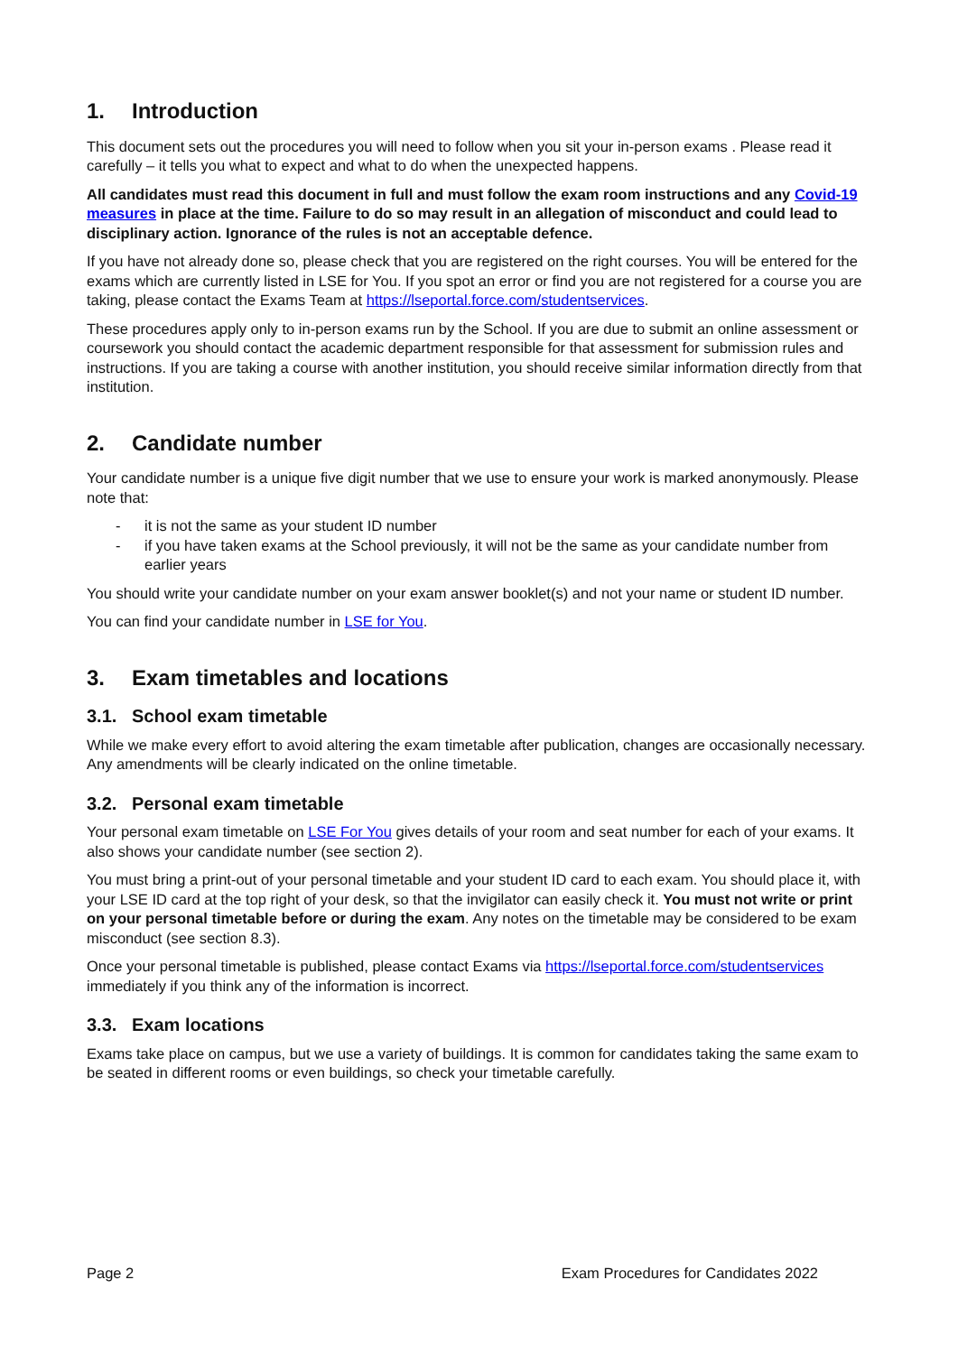1. Introduction
This document sets out the procedures you will need to follow when you sit your in-person exams . Please read it carefully – it tells you what to expect and what to do when the unexpected happens.
All candidates must read this document in full and must follow the exam room instructions and any Covid-19 measures in place at the time. Failure to do so may result in an allegation of misconduct and could lead to disciplinary action. Ignorance of the rules is not an acceptable defence.
If you have not already done so, please check that you are registered on the right courses. You will be entered for the exams which are currently listed in LSE for You. If you spot an error or find you are not registered for a course you are taking, please contact the Exams Team at https://lseportal.force.com/studentservices.
These procedures apply only to in-person exams run by the School. If you are due to submit an online assessment or coursework you should contact the academic department responsible for that assessment for submission rules and instructions. If you are taking a course with another institution, you should receive similar information directly from that institution.
2. Candidate number
Your candidate number is a unique five digit number that we use to ensure your work is marked anonymously. Please note that:
- it is not the same as your student ID number
- if you have taken exams at the School previously, it will not be the same as your candidate number from earlier years
You should write your candidate number on your exam answer booklet(s) and not your name or student ID number.
You can find your candidate number in LSE for You.
3. Exam timetables and locations
3.1. School exam timetable
While we make every effort to avoid altering the exam timetable after publication, changes are occasionally necessary. Any amendments will be clearly indicated on the online timetable.
3.2. Personal exam timetable
Your personal exam timetable on LSE For You gives details of your room and seat number for each of your exams. It also shows your candidate number (see section 2).
You must bring a print-out of your personal timetable and your student ID card to each exam. You should place it, with your LSE ID card at the top right of your desk, so that the invigilator can easily check it. You must not write or print on your personal timetable before or during the exam. Any notes on the timetable may be considered to be exam misconduct (see section 8.3).
Once your personal timetable is published, please contact Exams via https://lseportal.force.com/studentservices immediately if you think any of the information is incorrect.
3.3. Exam locations
Exams take place on campus, but we use a variety of buildings. It is common for candidates taking the same exam to be seated in different rooms or even buildings, so check your timetable carefully.
Page 2 Exam Procedures for Candidates 2022